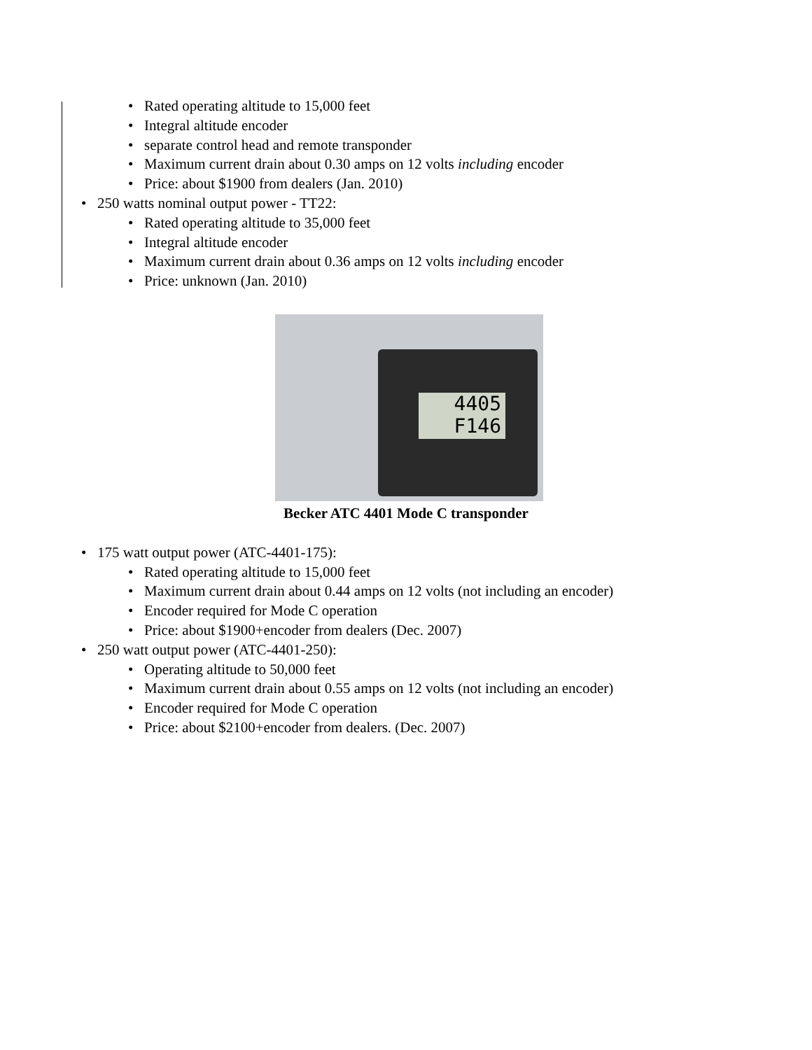• Rated operating altitude to 15,000 feet
• Integral altitude encoder
• separate control head and remote transponder
• Maximum current drain about 0.30 amps on 12 volts including encoder
• Price: about $1900 from dealers (Jan. 2010)
• 250 watts nominal output power - TT22:
• Rated operating altitude to 35,000 feet
• Integral altitude encoder
• Maximum current drain about 0.36 amps on 12 volts including encoder
• Price: unknown (Jan. 2010)
4405
F146
Becker ATC 4401 Mode C transponder
• 175 watt output power (ATC-4401-175):
• Rated operating altitude to 15,000 feet
• Maximum current drain about 0.44 amps on 12 volts (not including an encoder)
• Encoder required for Mode C operation
• Price: about $1900+encoder from dealers (Dec. 2007)
• 250 watt output power (ATC-4401-250):
• Operating altitude to 50,000 feet
• Maximum current drain about 0.55 amps on 12 volts (not including an encoder)
• Encoder required for Mode C operation
• Price: about $2100+encoder from dealers. (Dec. 2007)